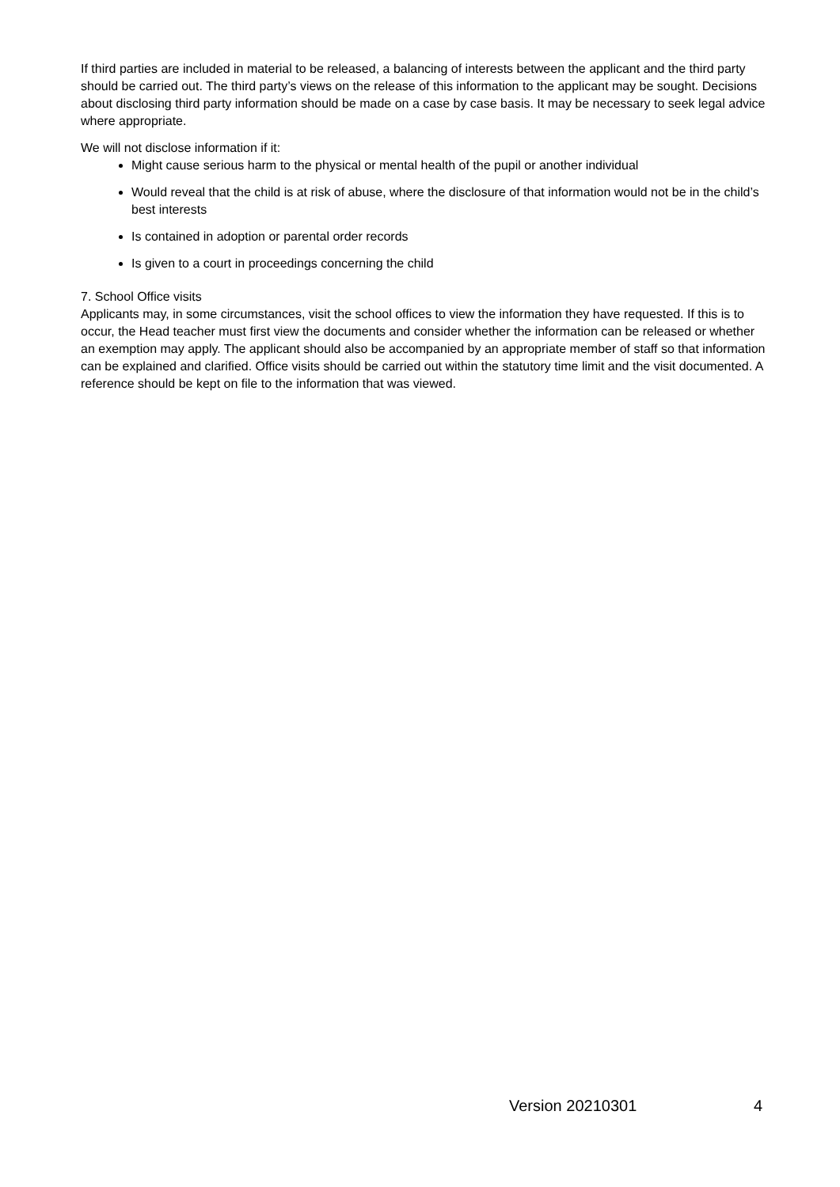If third parties are included in material to be released, a balancing of interests between the applicant and the third party should be carried out. The third party’s views on the release of this information to the applicant may be sought. Decisions about disclosing third party information should be made on a case by case basis. It may be necessary to seek legal advice where appropriate.
We will not disclose information if it:
Might cause serious harm to the physical or mental health of the pupil or another individual
Would reveal that the child is at risk of abuse, where the disclosure of that information would not be in the child’s best interests
Is contained in adoption or parental order records
Is given to a court in proceedings concerning the child
7. School Office visits
Applicants may, in some circumstances, visit the school offices to view the information they have requested. If this is to occur, the Head teacher must first view the documents and consider whether the information can be released or whether an exemption may apply. The applicant should also be accompanied by an appropriate member of staff so that information can be explained and clarified. Office visits should be carried out within the statutory time limit and the visit documented. A reference should be kept on file to the information that was viewed.
Version 20210301 4